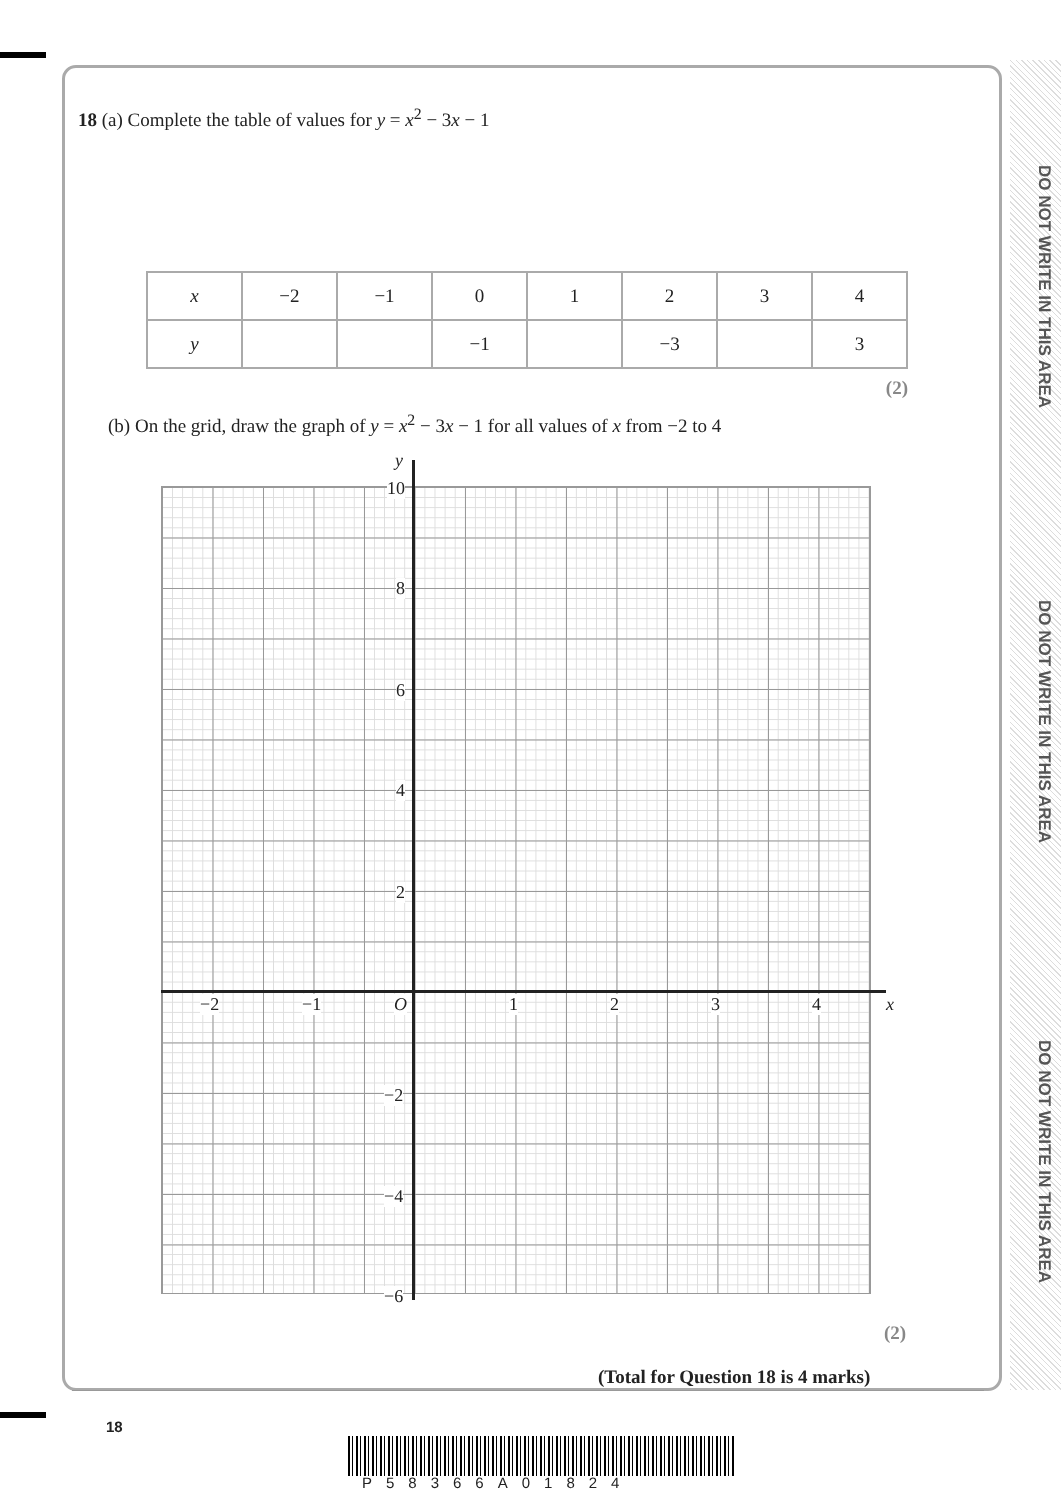DO NOT WRITE IN THIS AREA
DO NOT WRITE IN THIS AREA
DO NOT WRITE IN THIS AREA
18 (a) Complete the table of values for y = x<sup>2</sup> − 3x − 1
| x | −2 | −1 | 0 | 1 | 2 | 3 | 4 |
| y | | | −1 | | −3 | | 3 |
(2)
(b) On the grid, draw the graph of y = x<sup>2</sup> − 3x − 1 for all values of x from −2 to 4
y
x
10
8
6
4
2
O
−2 −1 1 2 3 4
−2
−4
−6
(2)
(Total for Question 18 is 4 marks)
18
P58366A01824